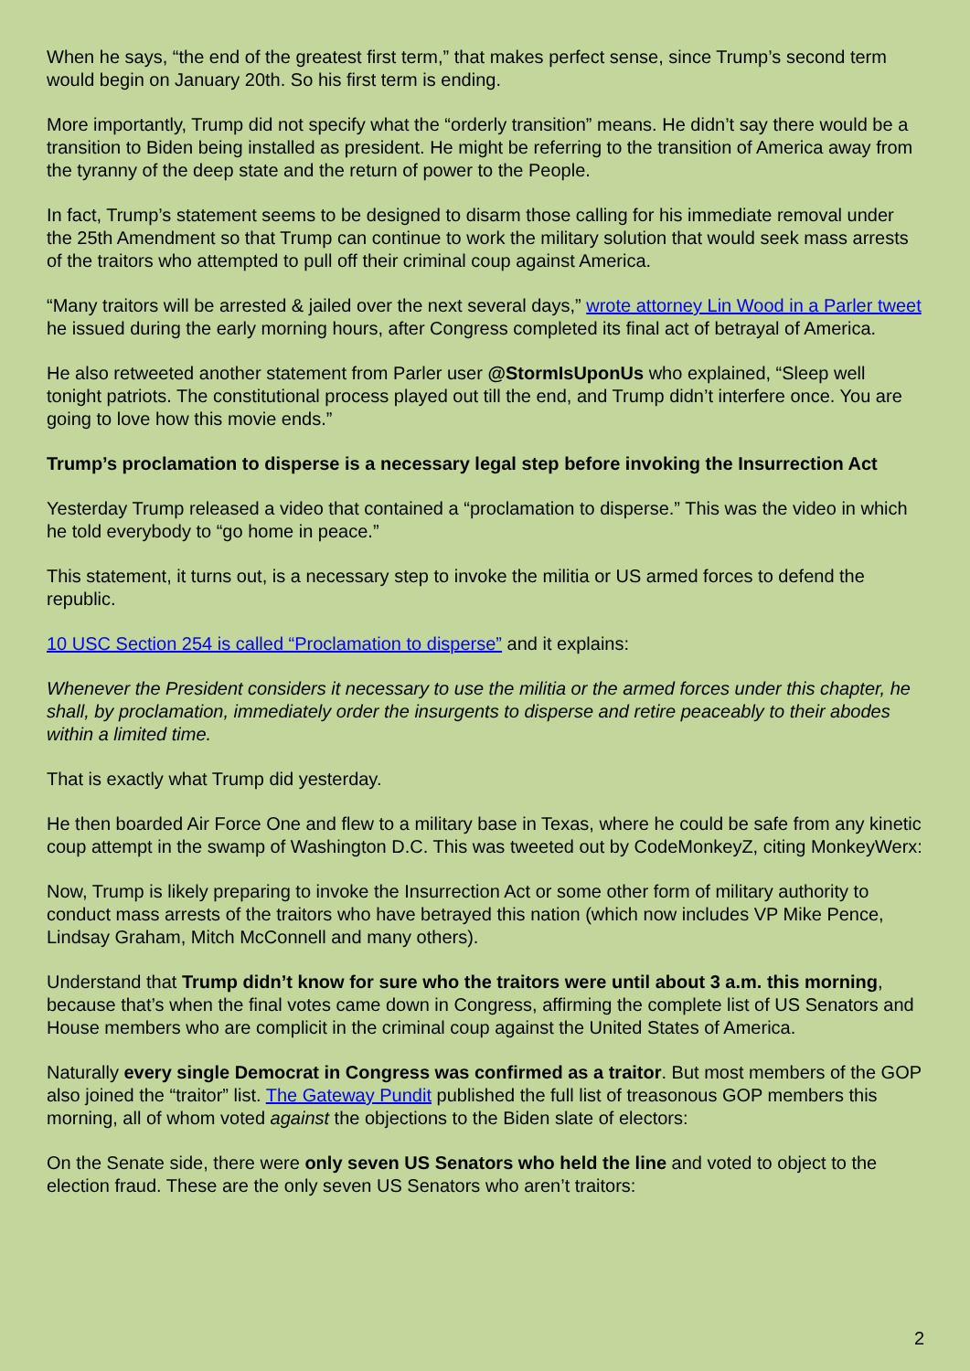When he says, “the end of the greatest first term,” that makes perfect sense, since Trump’s second term would begin on January 20th. So his first term is ending.
More importantly, Trump did not specify what the “orderly transition” means. He didn’t say there would be a transition to Biden being installed as president. He might be referring to the transition of America away from the tyranny of the deep state and the return of power to the People.
In fact, Trump’s statement seems to be designed to disarm those calling for his immediate removal under the 25th Amendment so that Trump can continue to work the military solution that would seek mass arrests of the traitors who attempted to pull off their criminal coup against America.
“Many traitors will be arrested & jailed over the next several days,” wrote attorney Lin Wood in a Parler tweet he issued during the early morning hours, after Congress completed its final act of betrayal of America.
He also retweeted another statement from Parler user @StormIsUponUs who explained, “Sleep well tonight patriots. The constitutional process played out till the end, and Trump didn’t interfere once. You are going to love how this movie ends.”
Trump’s proclamation to disperse is a necessary legal step before invoking the Insurrection Act
Yesterday Trump released a video that contained a “proclamation to disperse.” This was the video in which he told everybody to “go home in peace.”
This statement, it turns out, is a necessary step to invoke the militia or US armed forces to defend the republic.
10 USC Section 254 is called “Proclamation to disperse” and it explains:
Whenever the President considers it necessary to use the militia or the armed forces under this chapter, he shall, by proclamation, immediately order the insurgents to disperse and retire peaceably to their abodes within a limited time.
That is exactly what Trump did yesterday.
He then boarded Air Force One and flew to a military base in Texas, where he could be safe from any kinetic coup attempt in the swamp of Washington D.C. This was tweeted out by CodeMonkeyZ, citing MonkeyWerx:
Now, Trump is likely preparing to invoke the Insurrection Act or some other form of military authority to conduct mass arrests of the traitors who have betrayed this nation (which now includes VP Mike Pence, Lindsay Graham, Mitch McConnell and many others).
Understand that Trump didn’t know for sure who the traitors were until about 3 a.m. this morning, because that’s when the final votes came down in Congress, affirming the complete list of US Senators and House members who are complicit in the criminal coup against the United States of America.
Naturally every single Democrat in Congress was confirmed as a traitor. But most members of the GOP also joined the “traitor” list. The Gateway Pundit published the full list of treasonous GOP members this morning, all of whom voted against the objections to the Biden slate of electors:
On the Senate side, there were only seven US Senators who held the line and voted to object to the election fraud. These are the only seven US Senators who aren’t traitors:
2